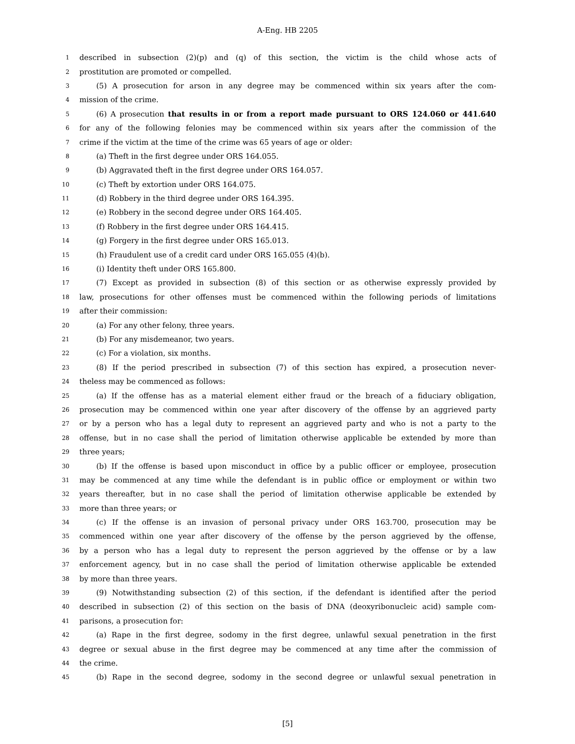A-Eng. HB 2205
1 described in subsection (2)(p) and (q) of this section, the victim is the child whose acts of
2 prostitution are promoted or compelled.
3 (5) A prosecution for arson in any degree may be commenced within six years after the com-
4 mission of the crime.
5 (6) A prosecution that results in or from a report made pursuant to ORS 124.060 or 441.640
6 for any of the following felonies may be commenced within six years after the commission of the
7 crime if the victim at the time of the crime was 65 years of age or older:
8 (a) Theft in the first degree under ORS 164.055.
9 (b) Aggravated theft in the first degree under ORS 164.057.
10 (c) Theft by extortion under ORS 164.075.
11 (d) Robbery in the third degree under ORS 164.395.
12 (e) Robbery in the second degree under ORS 164.405.
13 (f) Robbery in the first degree under ORS 164.415.
14 (g) Forgery in the first degree under ORS 165.013.
15 (h) Fraudulent use of a credit card under ORS 165.055 (4)(b).
16 (i) Identity theft under ORS 165.800.
17 (7) Except as provided in subsection (8) of this section or as otherwise expressly provided by
18 law, prosecutions for other offenses must be commenced within the following periods of limitations
19 after their commission:
20 (a) For any other felony, three years.
21 (b) For any misdemeanor, two years.
22 (c) For a violation, six months.
23 (8) If the period prescribed in subsection (7) of this section has expired, a prosecution never-
24 theless may be commenced as follows:
25 (a) If the offense has as a material element either fraud or the breach of a fiduciary obligation,
26 prosecution may be commenced within one year after discovery of the offense by an aggrieved party
27 or by a person who has a legal duty to represent an aggrieved party and who is not a party to the
28 offense, but in no case shall the period of limitation otherwise applicable be extended by more than
29 three years;
30 (b) If the offense is based upon misconduct in office by a public officer or employee, prosecution
31 may be commenced at any time while the defendant is in public office or employment or within two
32 years thereafter, but in no case shall the period of limitation otherwise applicable be extended by
33 more than three years; or
34 (c) If the offense is an invasion of personal privacy under ORS 163.700, prosecution may be
35 commenced within one year after discovery of the offense by the person aggrieved by the offense,
36 by a person who has a legal duty to represent the person aggrieved by the offense or by a law
37 enforcement agency, but in no case shall the period of limitation otherwise applicable be extended
38 by more than three years.
39 (9) Notwithstanding subsection (2) of this section, if the defendant is identified after the period
40 described in subsection (2) of this section on the basis of DNA (deoxyribonucleic acid) sample com-
41 parisons, a prosecution for:
42 (a) Rape in the first degree, sodomy in the first degree, unlawful sexual penetration in the first
43 degree or sexual abuse in the first degree may be commenced at any time after the commission of
44 the crime.
45 (b) Rape in the second degree, sodomy in the second degree or unlawful sexual penetration in
[5]